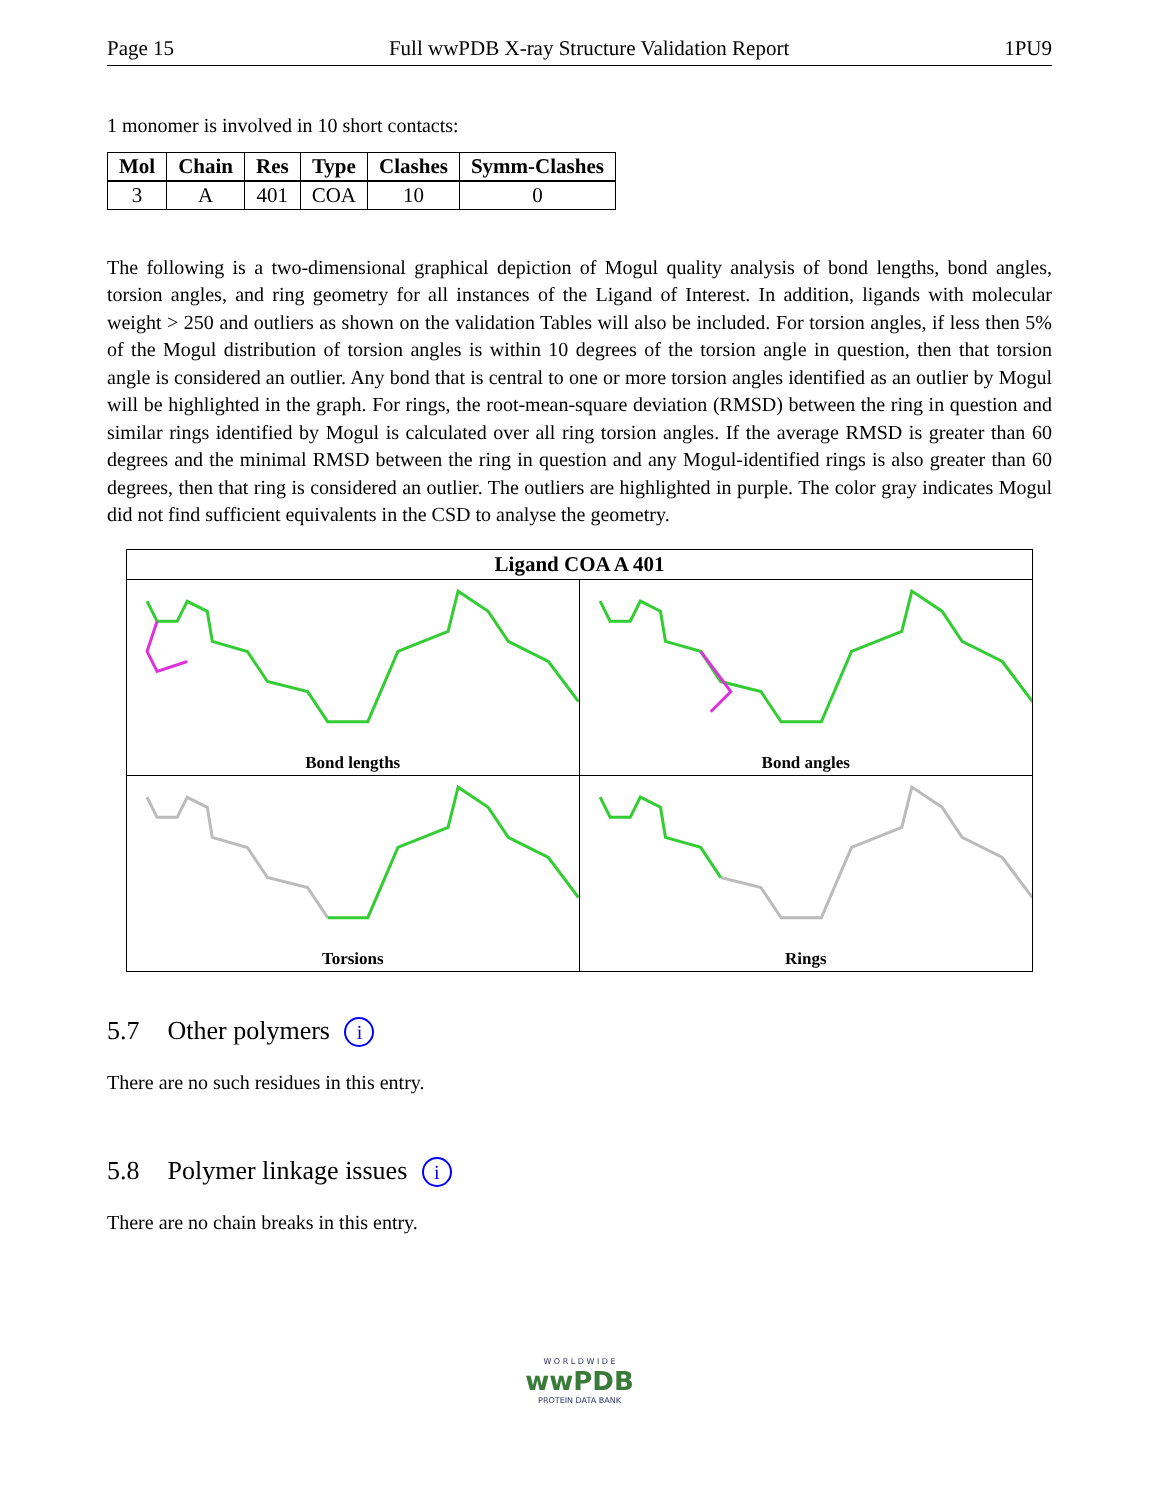Page 15 Full wwPDB X-ray Structure Validation Report 1PU9
1 monomer is involved in 10 short contacts:
| Mol | Chain | Res | Type | Clashes | Symm-Clashes |
| --- | --- | --- | --- | --- | --- |
| 3 | A | 401 | COA | 10 | 0 |
The following is a two-dimensional graphical depiction of Mogul quality analysis of bond lengths, bond angles, torsion angles, and ring geometry for all instances of the Ligand of Interest. In addition, ligands with molecular weight > 250 and outliers as shown on the validation Tables will also be included. For torsion angles, if less then 5% of the Mogul distribution of torsion angles is within 10 degrees of the torsion angle in question, then that torsion angle is considered an outlier. Any bond that is central to one or more torsion angles identified as an outlier by Mogul will be highlighted in the graph. For rings, the root-mean-square deviation (RMSD) between the ring in question and similar rings identified by Mogul is calculated over all ring torsion angles. If the average RMSD is greater than 60 degrees and the minimal RMSD between the ring in question and any Mogul-identified rings is also greater than 60 degrees, then that ring is considered an outlier. The outliers are highlighted in purple. The color gray indicates Mogul did not find sufficient equivalents in the CSD to analyse the geometry.
Ligand COA A 401
Bond lengths
Bond angles
Torsions
Rings
5.7 Other polymers i
There are no such residues in this entry.
5.8 Polymer linkage issues i
There are no chain breaks in this entry.
W O R L D W I D E
wwPDB
PROTEIN DATA BANK